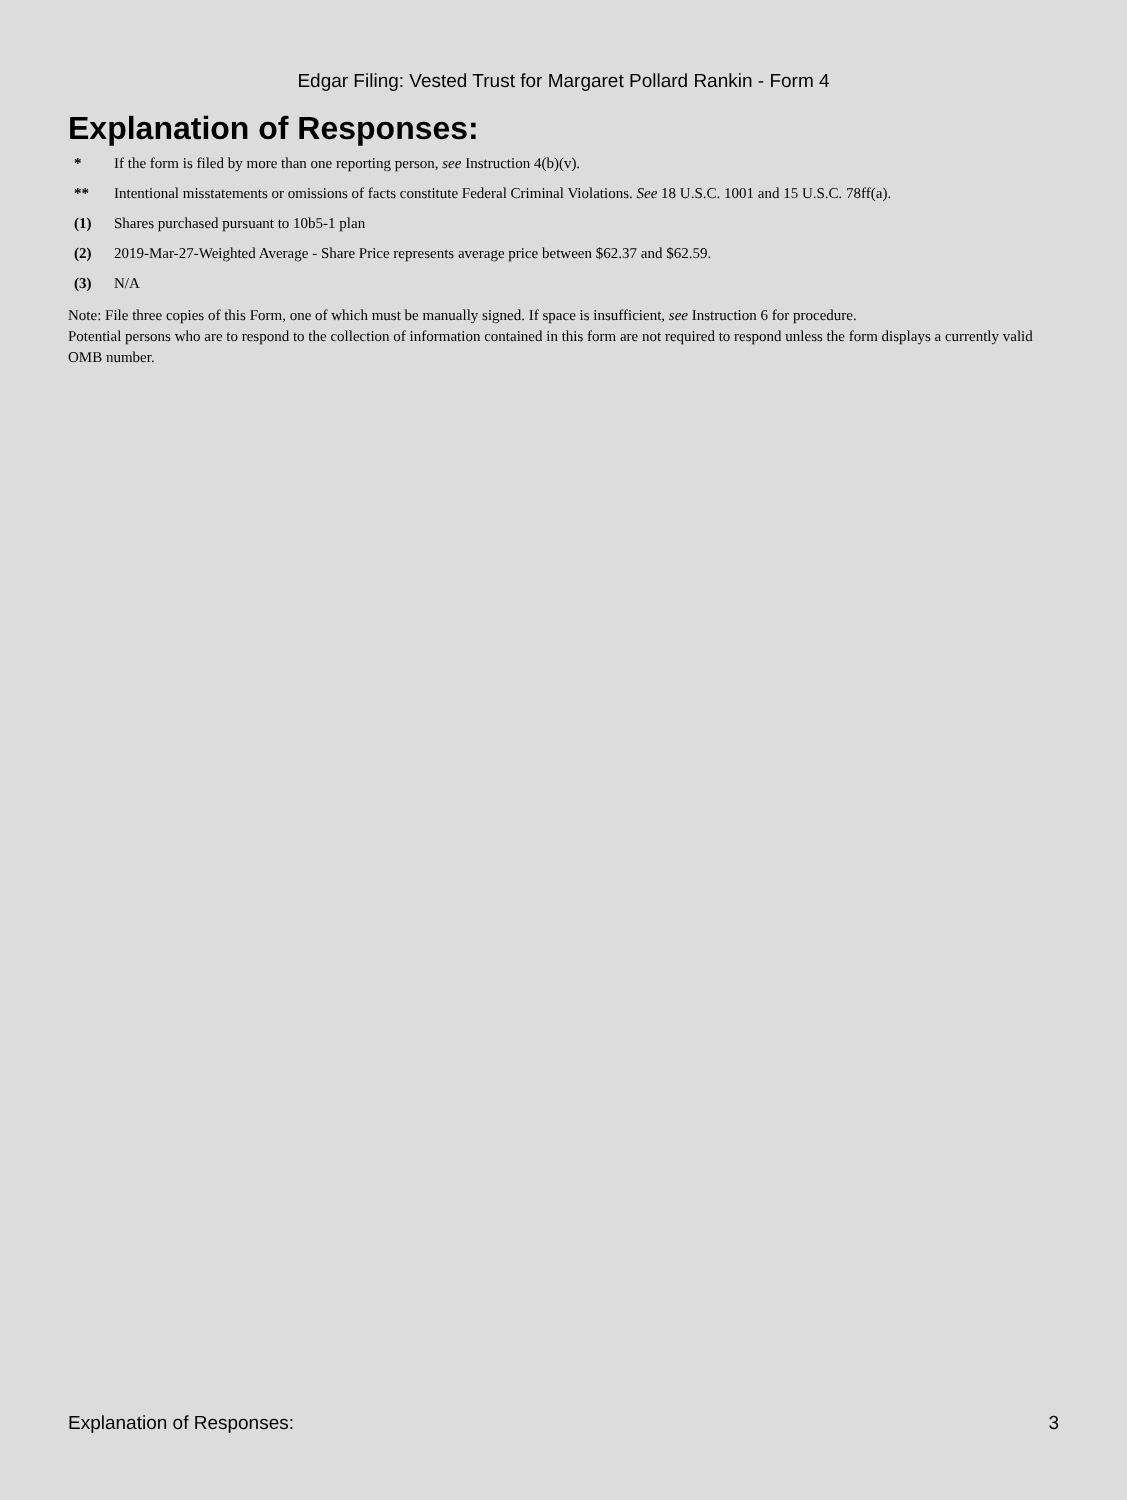Edgar Filing: Vested Trust for Margaret Pollard Rankin - Form 4
Explanation of Responses:
| * | If the form is filed by more than one reporting person, see Instruction 4(b)(v). |
| ** | Intentional misstatements or omissions of facts constitute Federal Criminal Violations. See 18 U.S.C. 1001 and 15 U.S.C. 78ff(a). |
| (1) | Shares purchased pursuant to 10b5-1 plan |
| (2) | 2019-Mar-27-Weighted Average - Share Price represents average price between $62.37 and $62.59. |
| (3) | N/A |
Note: File three copies of this Form, one of which must be manually signed. If space is insufficient, see Instruction 6 for procedure.
Potential persons who are to respond to the collection of information contained in this form are not required to respond unless the form displays a currently valid OMB number.
Explanation of Responses: 3